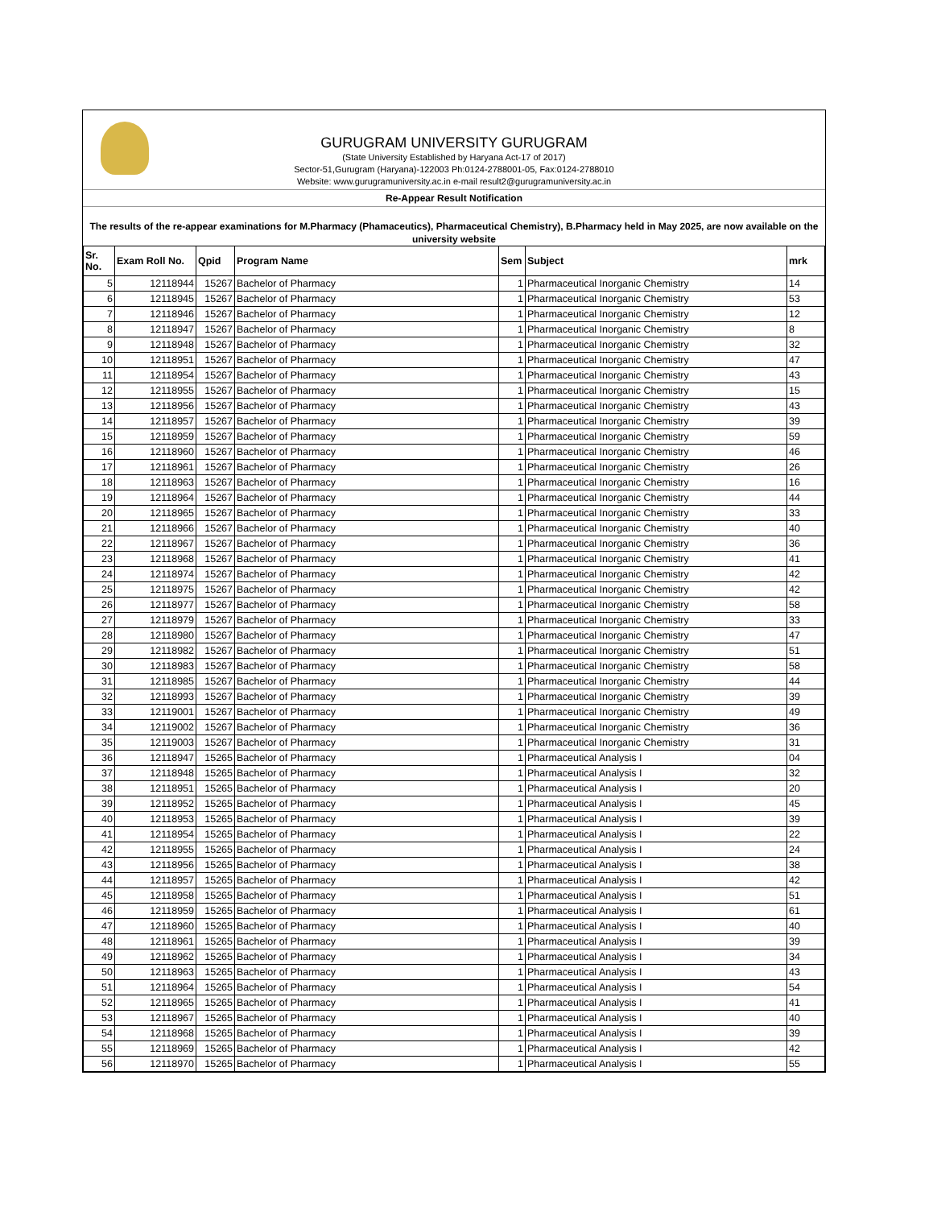GURUGRAM UNIVERSITY GURUGRAM
(State University Established by Haryana Act-17 of 2017)
Sector-51,Gurugram (Haryana)-122003 Ph:0124-2788001-05, Fax:0124-2788010
Website: www.gurugramuniversity.ac.in e-mail result2@gurugramuniversity.ac.in
Re-Appear Result Notification
The results of the re-appear examinations for M.Pharmacy (Phamaceutics), Pharmaceutical Chemistry), B.Pharmacy held in May 2025, are now available on the university website
| Sr. No. | Exam Roll No. | Qpid | Program Name | Sem | Subject | mrk |
| --- | --- | --- | --- | --- | --- | --- |
| 5 | 12118944 | 15267 | Bachelor of Pharmacy | 1 | Pharmaceutical Inorganic Chemistry | 14 |
| 6 | 12118945 | 15267 | Bachelor of Pharmacy | 1 | Pharmaceutical Inorganic Chemistry | 53 |
| 7 | 12118946 | 15267 | Bachelor of Pharmacy | 1 | Pharmaceutical Inorganic Chemistry | 12 |
| 8 | 12118947 | 15267 | Bachelor of Pharmacy | 1 | Pharmaceutical Inorganic Chemistry | 8 |
| 9 | 12118948 | 15267 | Bachelor of Pharmacy | 1 | Pharmaceutical Inorganic Chemistry | 32 |
| 10 | 12118951 | 15267 | Bachelor of Pharmacy | 1 | Pharmaceutical Inorganic Chemistry | 47 |
| 11 | 12118954 | 15267 | Bachelor of Pharmacy | 1 | Pharmaceutical Inorganic Chemistry | 43 |
| 12 | 12118955 | 15267 | Bachelor of Pharmacy | 1 | Pharmaceutical Inorganic Chemistry | 15 |
| 13 | 12118956 | 15267 | Bachelor of Pharmacy | 1 | Pharmaceutical Inorganic Chemistry | 43 |
| 14 | 12118957 | 15267 | Bachelor of Pharmacy | 1 | Pharmaceutical Inorganic Chemistry | 39 |
| 15 | 12118959 | 15267 | Bachelor of Pharmacy | 1 | Pharmaceutical Inorganic Chemistry | 59 |
| 16 | 12118960 | 15267 | Bachelor of Pharmacy | 1 | Pharmaceutical Inorganic Chemistry | 46 |
| 17 | 12118961 | 15267 | Bachelor of Pharmacy | 1 | Pharmaceutical Inorganic Chemistry | 26 |
| 18 | 12118963 | 15267 | Bachelor of Pharmacy | 1 | Pharmaceutical Inorganic Chemistry | 16 |
| 19 | 12118964 | 15267 | Bachelor of Pharmacy | 1 | Pharmaceutical Inorganic Chemistry | 44 |
| 20 | 12118965 | 15267 | Bachelor of Pharmacy | 1 | Pharmaceutical Inorganic Chemistry | 33 |
| 21 | 12118966 | 15267 | Bachelor of Pharmacy | 1 | Pharmaceutical Inorganic Chemistry | 40 |
| 22 | 12118967 | 15267 | Bachelor of Pharmacy | 1 | Pharmaceutical Inorganic Chemistry | 36 |
| 23 | 12118968 | 15267 | Bachelor of Pharmacy | 1 | Pharmaceutical Inorganic Chemistry | 41 |
| 24 | 12118974 | 15267 | Bachelor of Pharmacy | 1 | Pharmaceutical Inorganic Chemistry | 42 |
| 25 | 12118975 | 15267 | Bachelor of Pharmacy | 1 | Pharmaceutical Inorganic Chemistry | 42 |
| 26 | 12118977 | 15267 | Bachelor of Pharmacy | 1 | Pharmaceutical Inorganic Chemistry | 58 |
| 27 | 12118979 | 15267 | Bachelor of Pharmacy | 1 | Pharmaceutical Inorganic Chemistry | 33 |
| 28 | 12118980 | 15267 | Bachelor of Pharmacy | 1 | Pharmaceutical Inorganic Chemistry | 47 |
| 29 | 12118982 | 15267 | Bachelor of Pharmacy | 1 | Pharmaceutical Inorganic Chemistry | 51 |
| 30 | 12118983 | 15267 | Bachelor of Pharmacy | 1 | Pharmaceutical Inorganic Chemistry | 58 |
| 31 | 12118985 | 15267 | Bachelor of Pharmacy | 1 | Pharmaceutical Inorganic Chemistry | 44 |
| 32 | 12118993 | 15267 | Bachelor of Pharmacy | 1 | Pharmaceutical Inorganic Chemistry | 39 |
| 33 | 12119001 | 15267 | Bachelor of Pharmacy | 1 | Pharmaceutical Inorganic Chemistry | 49 |
| 34 | 12119002 | 15267 | Bachelor of Pharmacy | 1 | Pharmaceutical Inorganic Chemistry | 36 |
| 35 | 12119003 | 15267 | Bachelor of Pharmacy | 1 | Pharmaceutical Inorganic Chemistry | 31 |
| 36 | 12118947 | 15265 | Bachelor of Pharmacy | 1 | Pharmaceutical Analysis I | 04 |
| 37 | 12118948 | 15265 | Bachelor of Pharmacy | 1 | Pharmaceutical Analysis I | 32 |
| 38 | 12118951 | 15265 | Bachelor of Pharmacy | 1 | Pharmaceutical Analysis I | 20 |
| 39 | 12118952 | 15265 | Bachelor of Pharmacy | 1 | Pharmaceutical Analysis I | 45 |
| 40 | 12118953 | 15265 | Bachelor of Pharmacy | 1 | Pharmaceutical Analysis I | 39 |
| 41 | 12118954 | 15265 | Bachelor of Pharmacy | 1 | Pharmaceutical Analysis I | 22 |
| 42 | 12118955 | 15265 | Bachelor of Pharmacy | 1 | Pharmaceutical Analysis I | 24 |
| 43 | 12118956 | 15265 | Bachelor of Pharmacy | 1 | Pharmaceutical Analysis I | 38 |
| 44 | 12118957 | 15265 | Bachelor of Pharmacy | 1 | Pharmaceutical Analysis I | 42 |
| 45 | 12118958 | 15265 | Bachelor of Pharmacy | 1 | Pharmaceutical Analysis I | 51 |
| 46 | 12118959 | 15265 | Bachelor of Pharmacy | 1 | Pharmaceutical Analysis I | 61 |
| 47 | 12118960 | 15265 | Bachelor of Pharmacy | 1 | Pharmaceutical Analysis I | 40 |
| 48 | 12118961 | 15265 | Bachelor of Pharmacy | 1 | Pharmaceutical Analysis I | 39 |
| 49 | 12118962 | 15265 | Bachelor of Pharmacy | 1 | Pharmaceutical Analysis I | 34 |
| 50 | 12118963 | 15265 | Bachelor of Pharmacy | 1 | Pharmaceutical Analysis I | 43 |
| 51 | 12118964 | 15265 | Bachelor of Pharmacy | 1 | Pharmaceutical Analysis I | 54 |
| 52 | 12118965 | 15265 | Bachelor of Pharmacy | 1 | Pharmaceutical Analysis I | 41 |
| 53 | 12118967 | 15265 | Bachelor of Pharmacy | 1 | Pharmaceutical Analysis I | 40 |
| 54 | 12118968 | 15265 | Bachelor of Pharmacy | 1 | Pharmaceutical Analysis I | 39 |
| 55 | 12118969 | 15265 | Bachelor of Pharmacy | 1 | Pharmaceutical Analysis I | 42 |
| 56 | 12118970 | 15265 | Bachelor of Pharmacy | 1 | Pharmaceutical Analysis I | 55 |